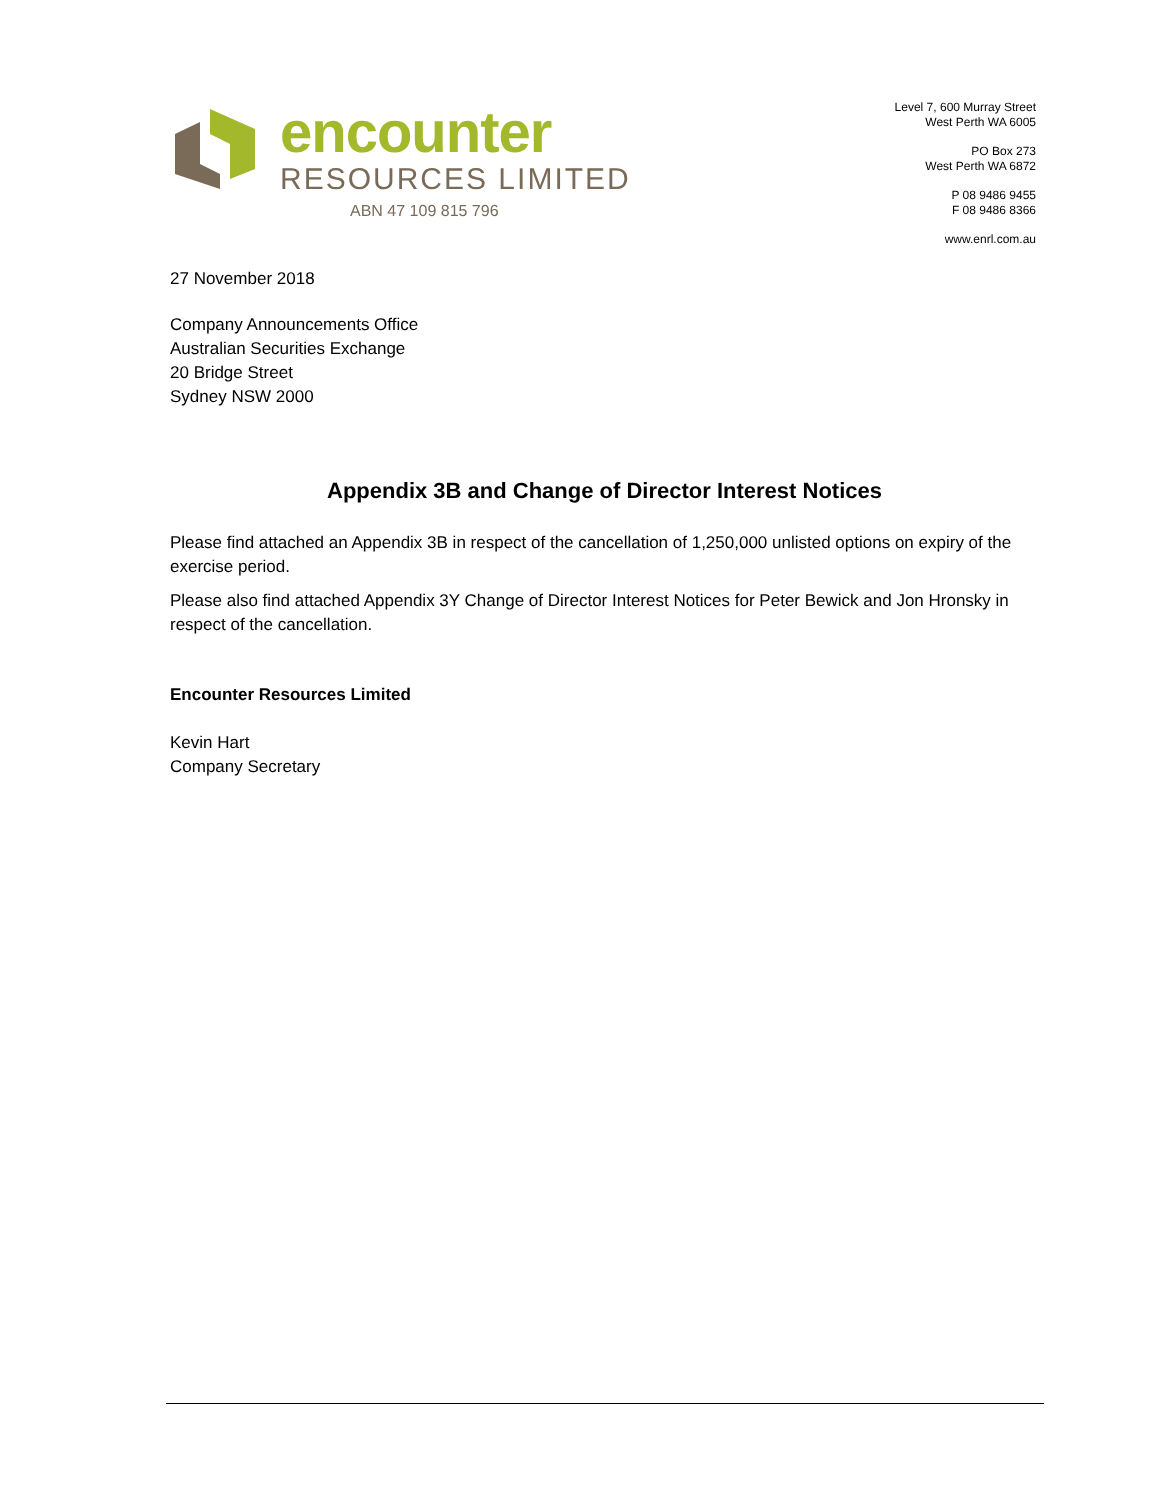encounter
RESOURCES LIMITED
ABN 47 109 815 796
Level 7, 600 Murray Street
West Perth WA 6005
PO Box 273
West Perth WA 6872
P 08 9486 9455
F 08 9486 8366
www.enrl.com.au
27 November 2018
Company Announcements Office
Australian Securities Exchange
20 Bridge Street
Sydney NSW 2000
Appendix 3B and Change of Director Interest Notices
Please find attached an Appendix 3B in respect of the cancellation of 1,250,000 unlisted options on expiry of the exercise period.
Please also find attached Appendix 3Y Change of Director Interest Notices for Peter Bewick and Jon Hronsky in respect of the cancellation.
Encounter Resources Limited
Kevin Hart
Company Secretary